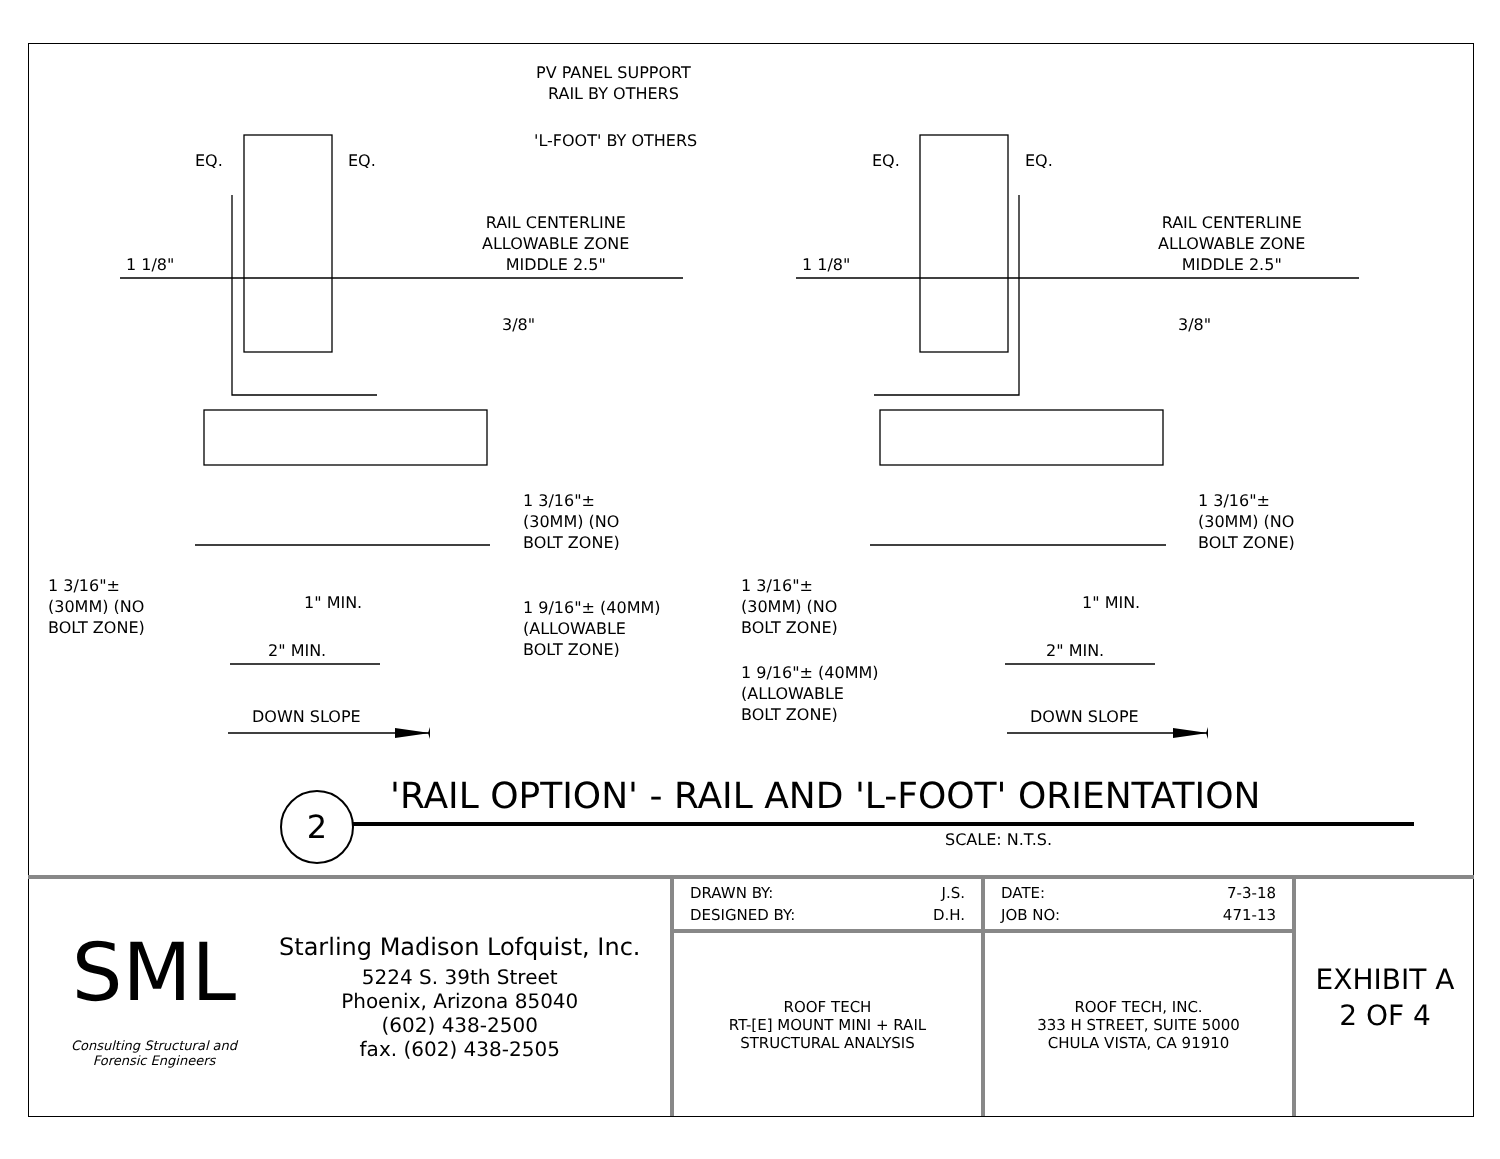PV PANEL SUPPORT
RAIL BY OTHERS
'L-FOOT' BY OTHERS
EQ. EQ. EQ. EQ.
RAIL CENTERLINE
ALLOWABLE ZONE
MIDDLE 2.5"
RAIL CENTERLINE
ALLOWABLE ZONE
MIDDLE 2.5"
1 1/8" 1 1/8"
3/8" 3/8"
1 3/16"±
(30MM) (NO
BOLT ZONE)
1 3/16"±
(30MM) (NO
BOLT ZONE)
1 3/16"±
(30MM) (NO
BOLT ZONE)
1" MIN.
1 9/16"± (40MM)
(ALLOWABLE
BOLT ZONE)
2" MIN.
1 3/16"±
(30MM) (NO
BOLT ZONE)
1" MIN.
2" MIN.
1 9/16"± (40MM)
(ALLOWABLE
BOLT ZONE)
DOWN SLOPE DOWN SLOPE
2
'RAIL OPTION' - RAIL AND 'L-FOOT' ORIENTATION
SCALE: N.T.S.
| SML Consulting Structural and Forensic Engineers Starling Madison Lofquist, Inc. 5224 S. 39th Street Phoenix, Arizona 85040 (602) 438-2500 fax. (602) 438-2505 | DRAWN BY: J.S. DESIGNED BY: D.H. | DATE: 7-3-18 JOB NO: 471-13 | EXHIBIT A 2 OF 4 |
| | ROOF TECH RT-[E] MOUNT MINI + RAIL STRUCTURAL ANALYSIS | ROOF TECH, INC. 333 H STREET, SUITE 5000 CHULA VISTA, CA 91910 | |